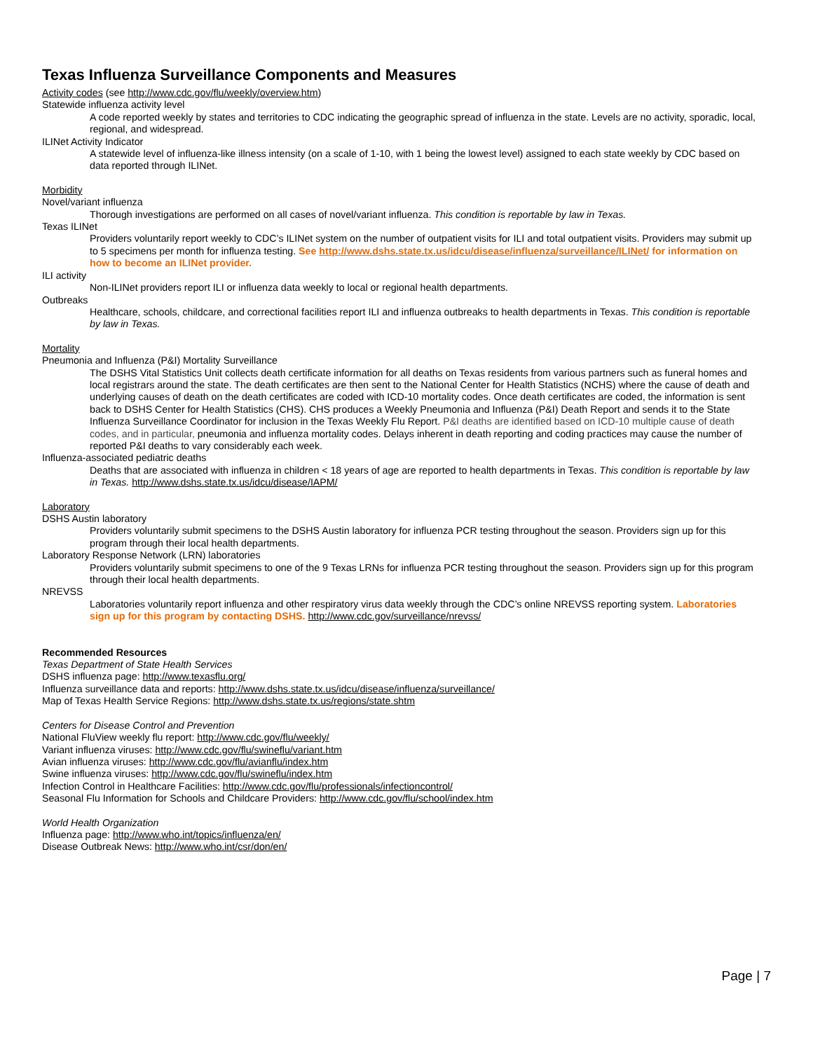Texas Influenza Surveillance Components and Measures
Activity codes (see http://www.cdc.gov/flu/weekly/overview.htm)
Statewide influenza activity level
A code reported weekly by states and territories to CDC indicating the geographic spread of influenza in the state. Levels are no activity, sporadic, local, regional, and widespread.
ILINet Activity Indicator
A statewide level of influenza-like illness intensity (on a scale of 1-10, with 1 being the lowest level) assigned to each state weekly by CDC based on data reported through ILINet.
Morbidity
Novel/variant influenza
Thorough investigations are performed on all cases of novel/variant influenza. This condition is reportable by law in Texas.
Texas ILINet
Providers voluntarily report weekly to CDC’s ILINet system on the number of outpatient visits for ILI and total outpatient visits. Providers may submit up to 5 specimens per month for influenza testing. See http://www.dshs.state.tx.us/idcu/disease/influenza/surveillance/ILINet/ for information on how to become an ILINet provider.
ILI activity
Non-ILINet providers report ILI or influenza data weekly to local or regional health departments.
Outbreaks
Healthcare, schools, childcare, and correctional facilities report ILI and influenza outbreaks to health departments in Texas. This condition is reportable by law in Texas.
Mortality
Pneumonia and Influenza (P&I) Mortality Surveillance
The DSHS Vital Statistics Unit collects death certificate information for all deaths on Texas residents from various partners such as funeral homes and local registrars around the state. The death certificates are then sent to the National Center for Health Statistics (NCHS) where the cause of death and underlying causes of death on the death certificates are coded with ICD-10 mortality codes. Once death certificates are coded, the information is sent back to DSHS Center for Health Statistics (CHS). CHS produces a Weekly Pneumonia and Influenza (P&I) Death Report and sends it to the State Influenza Surveillance Coordinator for inclusion in the Texas Weekly Flu Report. P&I deaths are identified based on ICD-10 multiple cause of death codes, and in particular, pneumonia and influenza mortality codes. Delays inherent in death reporting and coding practices may cause the number of reported P&I deaths to vary considerably each week.
Influenza-associated pediatric deaths
Deaths that are associated with influenza in children < 18 years of age are reported to health departments in Texas. This condition is reportable by law in Texas. http://www.dshs.state.tx.us/idcu/disease/IAPM/
Laboratory
DSHS Austin laboratory
Providers voluntarily submit specimens to the DSHS Austin laboratory for influenza PCR testing throughout the season. Providers sign up for this program through their local health departments.
Laboratory Response Network (LRN) laboratories
Providers voluntarily submit specimens to one of the 9 Texas LRNs for influenza PCR testing throughout the season. Providers sign up for this program through their local health departments.
NREVSS
Laboratories voluntarily report influenza and other respiratory virus data weekly through the CDC’s online NREVSS reporting system. Laboratories sign up for this program by contacting DSHS. http://www.cdc.gov/surveillance/nrevss/
Recommended Resources
Texas Department of State Health Services
DSHS influenza page: http://www.texasflu.org/
Influenza surveillance data and reports: http://www.dshs.state.tx.us/idcu/disease/influenza/surveillance/
Map of Texas Health Service Regions: http://www.dshs.state.tx.us/regions/state.shtm
Centers for Disease Control and Prevention
National FluView weekly flu report: http://www.cdc.gov/flu/weekly/
Variant influenza viruses: http://www.cdc.gov/flu/swineflu/variant.htm
Avian influenza viruses: http://www.cdc.gov/flu/avianflu/index.htm
Swine influenza viruses: http://www.cdc.gov/flu/swineflu/index.htm
Infection Control in Healthcare Facilities: http://www.cdc.gov/flu/professionals/infectioncontrol/
Seasonal Flu Information for Schools and Childcare Providers: http://www.cdc.gov/flu/school/index.htm
World Health Organization
Influenza page: http://www.who.int/topics/influenza/en/
Disease Outbreak News: http://www.who.int/csr/don/en/
Page | 7